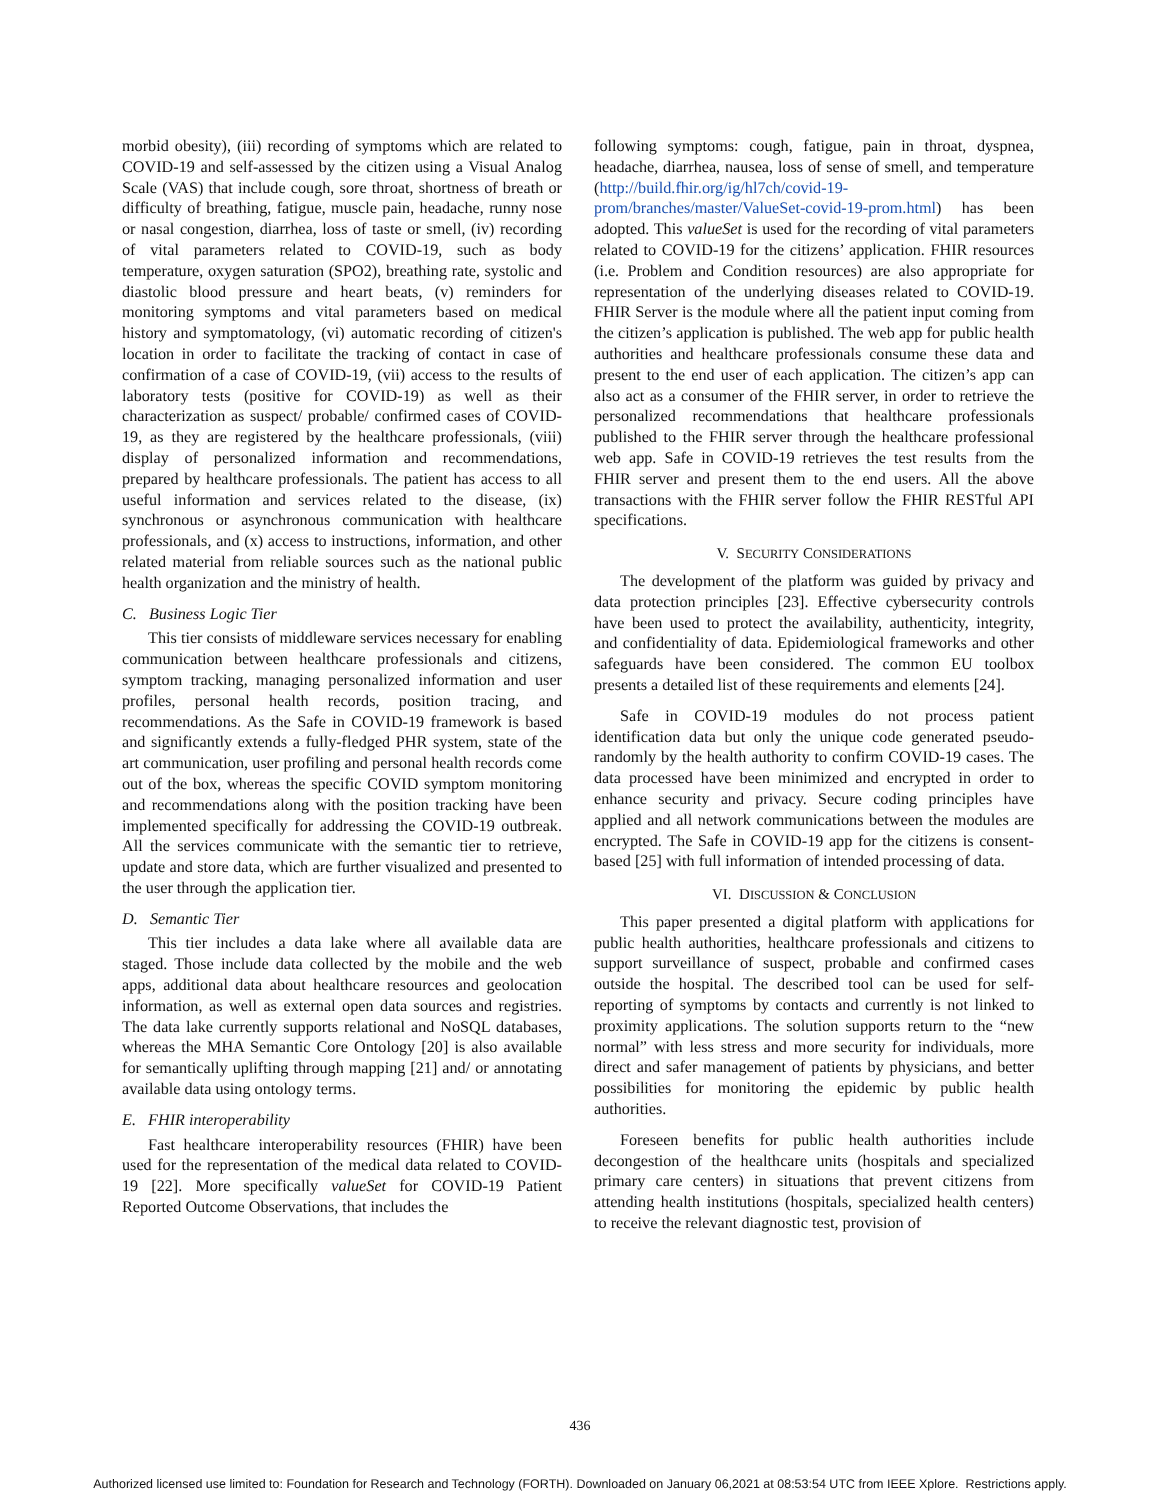morbid obesity), (iii) recording of symptoms which are related to COVID-19 and self-assessed by the citizen using a Visual Analog Scale (VAS) that include cough, sore throat, shortness of breath or difficulty of breathing, fatigue, muscle pain, headache, runny nose or nasal congestion, diarrhea, loss of taste or smell, (iv) recording of vital parameters related to COVID-19, such as body temperature, oxygen saturation (SPO2), breathing rate, systolic and diastolic blood pressure and heart beats, (v) reminders for monitoring symptoms and vital parameters based on medical history and symptomatology, (vi) automatic recording of citizen's location in order to facilitate the tracking of contact in case of confirmation of a case of COVID-19, (vii) access to the results of laboratory tests (positive for COVID-19) as well as their characterization as suspect/ probable/ confirmed cases of COVID-19, as they are registered by the healthcare professionals, (viii) display of personalized information and recommendations, prepared by healthcare professionals. The patient has access to all useful information and services related to the disease, (ix) synchronous or asynchronous communication with healthcare professionals, and (x) access to instructions, information, and other related material from reliable sources such as the national public health organization and the ministry of health.
C. Business Logic Tier
This tier consists of middleware services necessary for enabling communication between healthcare professionals and citizens, symptom tracking, managing personalized information and user profiles, personal health records, position tracing, and recommendations. As the Safe in COVID-19 framework is based and significantly extends a fully-fledged PHR system, state of the art communication, user profiling and personal health records come out of the box, whereas the specific COVID symptom monitoring and recommendations along with the position tracking have been implemented specifically for addressing the COVID-19 outbreak. All the services communicate with the semantic tier to retrieve, update and store data, which are further visualized and presented to the user through the application tier.
D. Semantic Tier
This tier includes a data lake where all available data are staged. Those include data collected by the mobile and the web apps, additional data about healthcare resources and geolocation information, as well as external open data sources and registries. The data lake currently supports relational and NoSQL databases, whereas the MHA Semantic Core Ontology [20] is also available for semantically uplifting through mapping [21] and/ or annotating available data using ontology terms.
E. FHIR interoperability
Fast healthcare interoperability resources (FHIR) have been used for the representation of the medical data related to COVID-19 [22]. More specifically valueSet for COVID-19 Patient Reported Outcome Observations, that includes the
following symptoms: cough, fatigue, pain in throat, dyspnea, headache, diarrhea, nausea, loss of sense of smell, and temperature (http://build.fhir.org/ig/hl7ch/covid-19-prom/branches/master/ValueSet-covid-19-prom.html) has been adopted. This valueSet is used for the recording of vital parameters related to COVID-19 for the citizens’ application. FHIR resources (i.e. Problem and Condition resources) are also appropriate for representation of the underlying diseases related to COVID-19. FHIR Server is the module where all the patient input coming from the citizen’s application is published. The web app for public health authorities and healthcare professionals consume these data and present to the end user of each application. The citizen’s app can also act as a consumer of the FHIR server, in order to retrieve the personalized recommendations that healthcare professionals published to the FHIR server through the healthcare professional web app. Safe in COVID-19 retrieves the test results from the FHIR server and present them to the end users. All the above transactions with the FHIR server follow the FHIR RESTful API specifications.
V. SECURITY CONSIDERATIONS
The development of the platform was guided by privacy and data protection principles [23]. Effective cybersecurity controls have been used to protect the availability, authenticity, integrity, and confidentiality of data. Epidemiological frameworks and other safeguards have been considered. The common EU toolbox presents a detailed list of these requirements and elements [24].
Safe in COVID-19 modules do not process patient identification data but only the unique code generated pseudo-randomly by the health authority to confirm COVID-19 cases. The data processed have been minimized and encrypted in order to enhance security and privacy. Secure coding principles have applied and all network communications between the modules are encrypted. The Safe in COVID-19 app for the citizens is consent-based [25] with full information of intended processing of data.
VI. DISCUSSION & CONCLUSION
This paper presented a digital platform with applications for public health authorities, healthcare professionals and citizens to support surveillance of suspect, probable and confirmed cases outside the hospital. The described tool can be used for self-reporting of symptoms by contacts and currently is not linked to proximity applications. The solution supports return to the “new normal” with less stress and more security for individuals, more direct and safer management of patients by physicians, and better possibilities for monitoring the epidemic by public health authorities.
Foreseen benefits for public health authorities include decongestion of the healthcare units (hospitals and specialized primary care centers) in situations that prevent citizens from attending health institutions (hospitals, specialized health centers) to receive the relevant diagnostic test, provision of
436
Authorized licensed use limited to: Foundation for Research and Technology (FORTH). Downloaded on January 06,2021 at 08:53:54 UTC from IEEE Xplore. Restrictions apply.